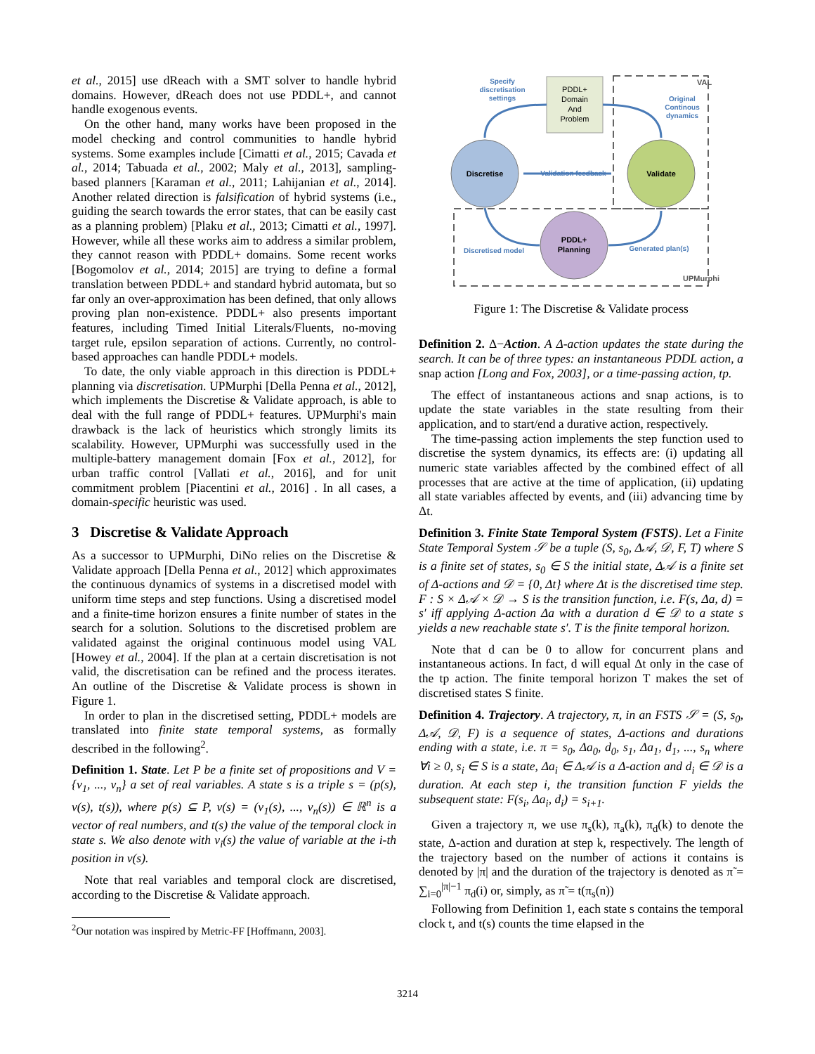et al., 2015] use dReach with a SMT solver to handle hybrid domains. However, dReach does not use PDDL+, and cannot handle exogenous events.
On the other hand, many works have been proposed in the model checking and control communities to handle hybrid systems. Some examples include [Cimatti et al., 2015; Cavada et al., 2014; Tabuada et al., 2002; Maly et al., 2013], sampling-based planners [Karaman et al., 2011; Lahijanian et al., 2014]. Another related direction is falsification of hybrid systems (i.e., guiding the search towards the error states, that can be easily cast as a planning problem) [Plaku et al., 2013; Cimatti et al., 1997]. However, while all these works aim to address a similar problem, they cannot reason with PDDL+ domains. Some recent works [Bogomolov et al., 2014; 2015] are trying to define a formal translation between PDDL+ and standard hybrid automata, but so far only an over-approximation has been defined, that only allows proving plan non-existence. PDDL+ also presents important features, including Timed Initial Literals/Fluents, no-moving target rule, epsilon separation of actions. Currently, no control-based approaches can handle PDDL+ models.
To date, the only viable approach in this direction is PDDL+ planning via discretisation. UPMurphi [Della Penna et al., 2012], which implements the Discretise & Validate approach, is able to deal with the full range of PDDL+ features. UPMurphi's main drawback is the lack of heuristics which strongly limits its scalability. However, UPMurphi was successfully used in the multiple-battery management domain [Fox et al., 2012], for urban traffic control [Vallati et al., 2016], and for unit commitment problem [Piacentini et al., 2016] . In all cases, a domain-specific heuristic was used.
3 Discretise & Validate Approach
As a successor to UPMurphi, DiNo relies on the Discretise & Validate approach [Della Penna et al., 2012] which approximates the continuous dynamics of systems in a discretised model with uniform time steps and step functions. Using a discretised model and a finite-time horizon ensures a finite number of states in the search for a solution. Solutions to the discretised problem are validated against the original continuous model using VAL [Howey et al., 2004]. If the plan at a certain discretisation is not valid, the discretisation can be refined and the process iterates. An outline of the Discretise & Validate process is shown in Figure 1.
In order to plan in the discretised setting, PDDL+ models are translated into finite state temporal systems, as formally described in the following<sup>2</sup>.
Definition 1. State. Let P be a finite set of propositions and V = {v<sub>1</sub>, ..., v<sub>n</sub>} a set of real variables. A state s is a triple s = (p(s), v(s), t(s)), where p(s) ⊆ P, v(s) = (v<sub>1</sub>(s), ..., v<sub>n</sub>(s)) ∈ ℝ<sup>n</sup> is a vector of real numbers, and t(s) the value of the temporal clock in state s. We also denote with v<sub>i</sub>(s) the value of variable at the i-th position in v(s).
Note that real variables and temporal clock are discretised, according to the Discretise & Validate approach.
<sup>2</sup> Our notation was inspired by Metric-FF [Hoffmann, 2003].
PDDL+
Domain
And
Problem
Discretise
Validate
PDDL+
Planning
Specify
discretisation
settings
Original
Continous
dynamics
Validation feedback
Discretised model
Generated plan(s)
VAL
UPMurphi
Figure 1: The Discretise & Validate process
Definition 2. Δ−Action. A Δ-action updates the state during the search. It can be of three types: an instantaneous PDDL action, a snap action [Long and Fox, 2003], or a time-passing action, tp.
The effect of instantaneous actions and snap actions, is to update the state variables in the state resulting from their application, and to start/end a durative action, respectively.
The time-passing action implements the step function used to discretise the system dynamics, its effects are: (i) updating all numeric state variables affected by the combined effect of all processes that are active at the time of application, (ii) updating all state variables affected by events, and (iii) advancing time by Δt.
Definition 3. Finite State Temporal System (FSTS). Let a Finite State Temporal System 𝒮 be a tuple (S, s<sub>0</sub>, Δ𝒜, 𝒟, F, T) where S is a finite set of states, s<sub>0</sub> ∈ S the initial state, Δ𝒜 is a finite set of Δ-actions and 𝒟 = {0, Δt} where Δt is the discretised time step. F : S × Δ𝒜 × 𝒟 → S is the transition function, i.e. F(s, Δa, d) = s′ iff applying Δ-action Δa with a duration d ∈ 𝒟 to a state s yields a new reachable state s′. T is the finite temporal horizon.
Note that d can be 0 to allow for concurrent plans and instantaneous actions. In fact, d will equal Δt only in the case of the tp action. The finite temporal horizon T makes the set of discretised states S finite.
Definition 4. Trajectory. A trajectory, π, in an FSTS 𝒮 = (S, s<sub>0</sub>, Δ𝒜, 𝒟, F) is a sequence of states, Δ-actions and durations ending with a state, i.e. π = s<sub>0</sub>, Δa<sub>0</sub>, d<sub>0</sub>, s<sub>1</sub>, Δa<sub>1</sub>, d<sub>1</sub>, ..., s<sub>n</sub> where ∀i ≥ 0, s<sub>i</sub> ∈ S is a state, Δa<sub>i</sub> ∈ Δ𝒜 is a Δ-action and d<sub>i</sub> ∈ 𝒟 is a duration. At each step i, the transition function F yields the subsequent state: F(s<sub>i</sub>, Δa<sub>i</sub>, d<sub>i</sub>) = s<sub>i+1</sub>.
Given a trajectory π, we use π<sub>s</sub>(k), π<sub>a</sub>(k), π<sub>d</sub>(k) to denote the state, Δ-action and duration at step k, respectively. The length of the trajectory based on the number of actions it contains is denoted by |π| and the duration of the trajectory is denoted as π̃ = ∑<sub>i=0</sub><sup>|π|−1</sup> π<sub>d</sub>(i) or, simply, as π̃ = t(π<sub>s</sub>(n))
Following from Definition 1, each state s contains the temporal clock t, and t(s) counts the time elapsed in the
3214